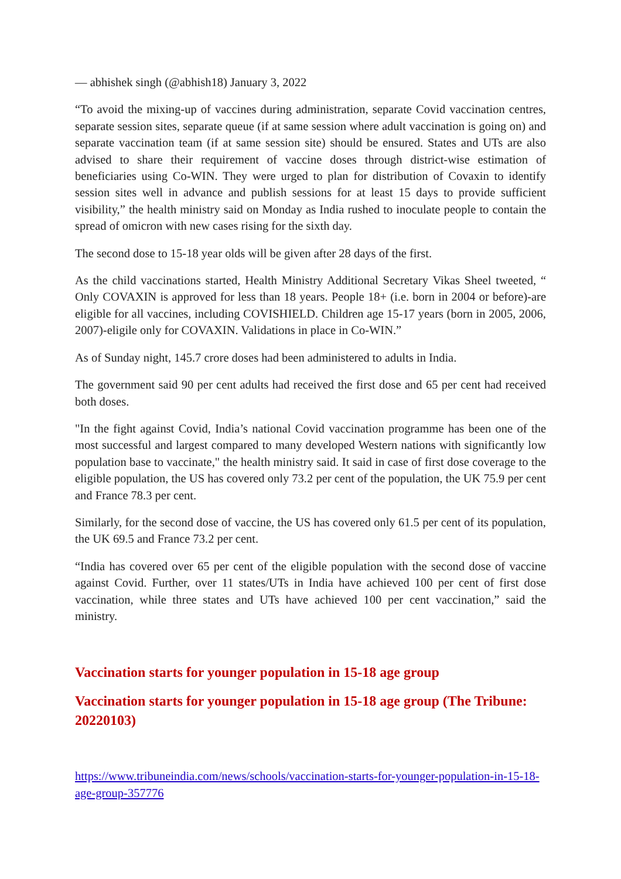— abhishek singh (@abhish18) January 3, 2022
“To avoid the mixing-up of vaccines during administration, separate Covid vaccination centres, separate session sites, separate queue (if at same session where adult vaccination is going on) and separate vaccination team (if at same session site) should be ensured. States and UTs are also advised to share their requirement of vaccine doses through district-wise estimation of beneficiaries using Co-WIN. They were urged to plan for distribution of Covaxin to identify session sites well in advance and publish sessions for at least 15 days to provide sufficient visibility,” the health ministry said on Monday as India rushed to inoculate people to contain the spread of omicron with new cases rising for the sixth day.
The second dose to 15-18 year olds will be given after 28 days of the first.
As the child vaccinations started, Health Ministry Additional Secretary Vikas Sheel tweeted, “ Only COVAXIN is approved for less than 18 years. People 18+ (i.e. born in 2004 or before)-are eligible for all vaccines, including COVISHIELD. Children age 15-17 years (born in 2005, 2006, 2007)-eligile only for COVAXIN. Validations in place in Co-WIN.”
As of Sunday night, 145.7 crore doses had been administered to adults in India.
The government said 90 per cent adults had received the first dose and 65 per cent had received both doses.
"In the fight against Covid, India’s national Covid vaccination programme has been one of the most successful and largest compared to many developed Western nations with significantly low population base to vaccinate," the health ministry said. It said in case of first dose coverage to the eligible population, the US has covered only 73.2 per cent of the population, the UK 75.9 per cent and France 78.3 per cent.
Similarly, for the second dose of vaccine, the US has covered only 61.5 per cent of its population, the UK 69.5 and France 73.2 per cent.
“India has covered over 65 per cent of the eligible population with the second dose of vaccine against Covid. Further, over 11 states/UTs in India have achieved 100 per cent of first dose vaccination, while three states and UTs have achieved 100 per cent vaccination,” said the ministry.
Vaccination starts for younger population in 15-18 age group
Vaccination starts for younger population in 15-18 age group (The Tribune: 20220103)
https://www.tribuneindia.com/news/schools/vaccination-starts-for-younger-population-in-15-18-age-group-357776